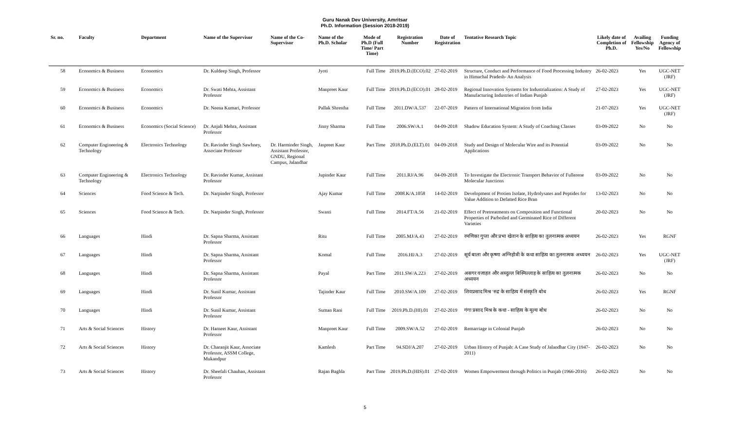Guru Nanak Dev University, Amritsar
Ph.D. Information (Session 2018-2019)
| Sr. no. | Faculty | Department | Name of the Supervisor | Name of the Co-Supervisor | Name of the Ph.D. Scholar | Mode of Ph.D (Full Time/ Part Time) | Registration Number | Date of Registration | Tentative Research Topic | Likely date of Completion of Ph.D. | Availing Fellowship Yes/No | Funding Agency of Fellowship |
| --- | --- | --- | --- | --- | --- | --- | --- | --- | --- | --- | --- | --- |
| 58 | Economics & Business | Economics | Dr. Kuldeep Singh, Professor | | Jyoti | Full Time | 2019.Ph.D.(ECO).02 | 27-02-2019 | Structure, Conduct and Performance of Food Processing Industry in Himachal Pradesh- An Analysis | 26-02-2023 | Yes | UGC-NET (JRF) |
| 59 | Economics & Business | Economics | Dr. Swati Mehta, Assistant Professor | | Manpreet Kaur | Full Time | 2019.Ph.D.(ECO).01 | 28-02-2019 | Regional Innovation Systems for Industrialization: A Study of Manufacturing Industries of Indian Punjab | 27-02-2023 | Yes | UGC-NET (JRF) |
| 60 | Economics & Business | Economics | Dr. Neena Kumari, Professor | | Pallak Shrestha | Full Time | 2011.DW/A.537 | 22-07-2019 | Pattern of International Migration from India | 21-07-2023 | Yes | UGC-NET (JRF) |
| 61 | Economics & Business | Economics (Social Science) | Dr. Anjali Mehra, Assistant Professor | | Jinny Sharma | Full Time | 2006.SW/A.1 | 04-09-2018 | Shadow Education System: A Study of Coaching Classes | 03-09-2022 | No | No |
| 62 | Computer Engineering & Technology | Electronics Technology | Dr. Ravinder Singh Sawhney, Associate Professor | Dr. Harminder Singh, Assistant Professor, GNDU, Regional Campus, Jalandhar | Jaspreet Kaur | Part Time | 2018.Ph.D.(ELT).01 | 04-09-2018 | Study and Design of Molecular Wire and its Potential Applications | 03-09-2022 | No | No |
| 63 | Computer Engineering & Technology | Electronics Technology | Dr. Ravinder Kumar, Assistant Professor | | Jupinder Kaur | Full Time | 2011.RJ/A.96 | 04-09-2018 | To Investigate the Electronic Transport Behavior of Fullerene Molecular Junctions | 03-09-2022 | No | No |
| 64 | Sciences | Food Science & Tech. | Dr. Narpinder Singh, Professor | | Ajay Kumar | Full Time | 2008.K/A.1058 | 14-02-2019 | Development of Protien Isolate, Hydrolysates and Peptides for Value Addition to Defatted Rice Bran | 13-02-2023 | No | No |
| 65 | Sciences | Food Science & Tech. | Dr. Narpinder Singh, Professor | | Swasti | Full Time | 2014.FT/A.56 | 21-02-2019 | Effect of Pretreatments on Composition and Functional Properties of Parboiled and Germinated Rice of Different Varieties | 20-02-2023 | No | No |
| 66 | Languages | Hindi | Dr. Sapna Sharma, Assistant Professor | | Ritu | Full Time | 2005.MJ/A.43 | 27-02-2019 | रमणिका गुप्ता और प्रभा खेतान के साहित्य का तुलनात्मक अध्ययन | 26-02-2023 | Yes | RGNF |
| 67 | Languages | Hindi | Dr. Sapna Sharma, Assistant Professor | | Komal | Full Time | 2016.HI/A.3 | 27-02-2019 | सूर्य बाला और कृष्णा अग्निहोत्री के कथा साहित्य का तुलनात्मक अध्ययन | 26-02-2023 | Yes | UGC-NET (JRF) |
| 68 | Languages | Hindi | Dr. Sapna Sharma, Assistant Professor | | Payal | Part Time | 2011.SW/A.223 | 27-02-2019 | असगर वजाहत और अब्दुल्ल बिस्मिल्लाह के साहित्य का तुलनात्मक अध्ययन | 26-02-2023 | No | No |
| 69 | Languages | Hindi | Dr. Sunil Kumar, Assistant Professor | | Tajinder Kaur | Full Time | 2010.SW/A.109 | 27-02-2019 | शिवप्रसाद मिश्र 'रुद्र' के साहित्य में संस्कृति बोध | 26-02-2023 | Yes | RGNF |
| 70 | Languages | Hindi | Dr. Sunil Kumar, Assistant Professor | | Suman Rani | Full Time | 2019.Ph.D.(HI).01 | 27-02-2019 | गंगा प्रसाद मिश्र के कथा - साहित्य के मूल्य बोध | 26-02-2023 | No | No |
| 71 | Arts & Social Sciences | History | Dr. Harneet Kaur, Assistant Professor | | Manpreet Kaur | Full Time | 2009.SW/A.52 | 27-02-2019 | Remarriage in Colonial Punjab | 26-02-2023 | No | No |
| 72 | Arts & Social Sciences | History | Dr. Charanjit Kaur, Associate Professor, ASSM College, Mukandpur | | Kamlesh | Part Time | 94.SDJ/A.207 | 27-02-2019 | Urban History of Punjab: A Case Study of Jalandhar City (1947-2011) | 26-02-2023 | No | No |
| 73 | Arts & Social Sciences | History | Dr. Sheefali Chauhan, Assistant Professor | | Rajan Baghla | Part Time | 2019.Ph.D.(HIS).01 | 27-02-2019 | Women Empowerment through Politics in Punjab (1966-2016) | 26-02-2023 | No | No |
5